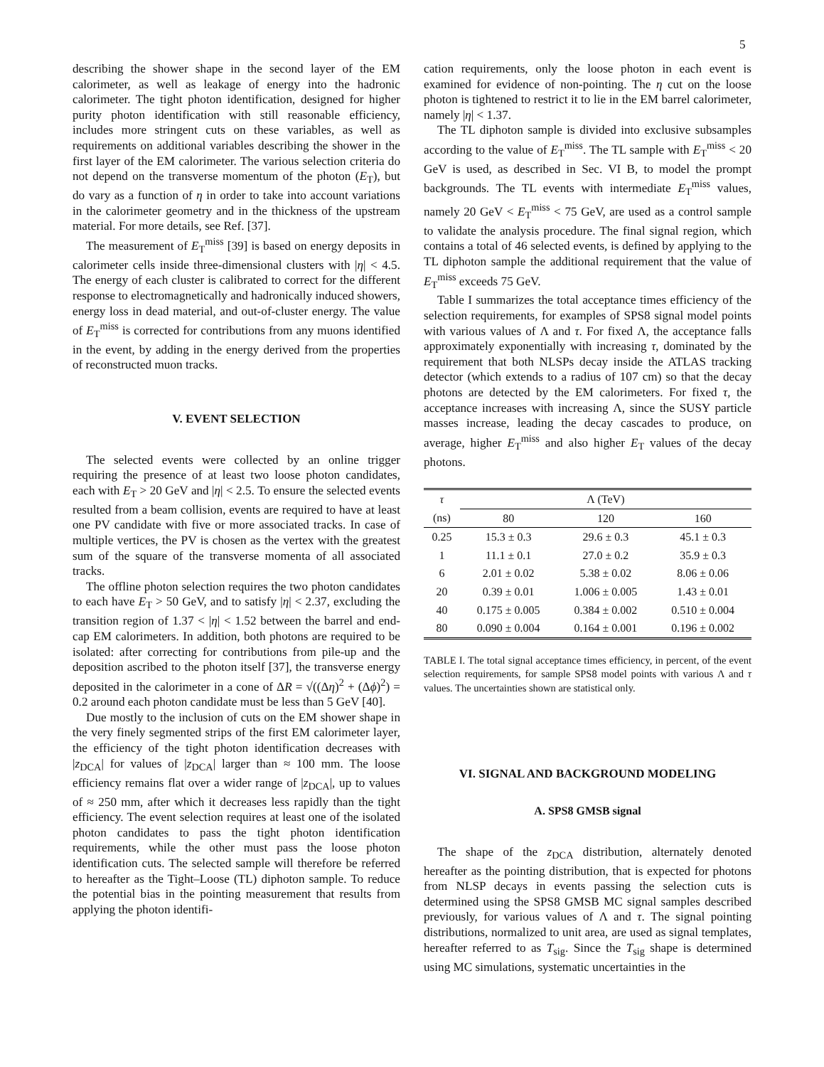5
describing the shower shape in the second layer of the EM calorimeter, as well as leakage of energy into the hadronic calorimeter. The tight photon identification, designed for higher purity photon identification with still reasonable efficiency, includes more stringent cuts on these variables, as well as requirements on additional variables describing the shower in the first layer of the EM calorimeter. The various selection criteria do not depend on the transverse momentum of the photon (E<sub>T</sub>), but do vary as a function of η in order to take into account variations in the calorimeter geometry and in the thickness of the upstream material. For more details, see Ref. [37].
The measurement of E<sub>T</sub><sup>miss</sup> [39] is based on energy deposits in calorimeter cells inside three-dimensional clusters with |η| < 4.5. The energy of each cluster is calibrated to correct for the different response to electromagnetically and hadronically induced showers, energy loss in dead material, and out-of-cluster energy. The value of E<sub>T</sub><sup>miss</sup> is corrected for contributions from any muons identified in the event, by adding in the energy derived from the properties of reconstructed muon tracks.
V. EVENT SELECTION
The selected events were collected by an online trigger requiring the presence of at least two loose photon candidates, each with E<sub>T</sub> > 20 GeV and |η| < 2.5. To ensure the selected events resulted from a beam collision, events are required to have at least one PV candidate with five or more associated tracks. In case of multiple vertices, the PV is chosen as the vertex with the greatest sum of the square of the transverse momenta of all associated tracks.
The offline photon selection requires the two photon candidates to each have E<sub>T</sub> > 50 GeV, and to satisfy |η| < 2.37, excluding the transition region of 1.37 < |η| < 1.52 between the barrel and end-cap EM calorimeters. In addition, both photons are required to be isolated: after correcting for contributions from pile-up and the deposition ascribed to the photon itself [37], the transverse energy deposited in the calorimeter in a cone of ΔR = √((Δη)<sup>2</sup> + (Δϕ)<sup>2</sup>) = 0.2 around each photon candidate must be less than 5 GeV [40].
Due mostly to the inclusion of cuts on the EM shower shape in the very finely segmented strips of the first EM calorimeter layer, the efficiency of the tight photon identification decreases with |z<sub>DCA</sub>| for values of |z<sub>DCA</sub>| larger than ≈ 100 mm. The loose efficiency remains flat over a wider range of |z<sub>DCA</sub>|, up to values of ≈ 250 mm, after which it decreases less rapidly than the tight efficiency. The event selection requires at least one of the isolated photon candidates to pass the tight photon identification requirements, while the other must pass the loose photon identification cuts. The selected sample will therefore be referred to hereafter as the Tight–Loose (TL) diphoton sample. To reduce the potential bias in the pointing measurement that results from applying the photon identifi-
cation requirements, only the loose photon in each event is examined for evidence of non-pointing. The η cut on the loose photon is tightened to restrict it to lie in the EM barrel calorimeter, namely |η| < 1.37.
The TL diphoton sample is divided into exclusive subsamples according to the value of E<sub>T</sub><sup>miss</sup>. The TL sample with E<sub>T</sub><sup>miss</sup> < 20 GeV is used, as described in Sec. VI B, to model the prompt backgrounds. The TL events with intermediate E<sub>T</sub><sup>miss</sup> values, namely 20 GeV < E<sub>T</sub><sup>miss</sup> < 75 GeV, are used as a control sample to validate the analysis procedure. The final signal region, which contains a total of 46 selected events, is defined by applying to the TL diphoton sample the additional requirement that the value of E<sub>T</sub><sup>miss</sup> exceeds 75 GeV.
Table I summarizes the total acceptance times efficiency of the selection requirements, for examples of SPS8 signal model points with various values of Λ and τ. For fixed Λ, the acceptance falls approximately exponentially with increasing τ, dominated by the requirement that both NLSPs decay inside the ATLAS tracking detector (which extends to a radius of 107 cm) so that the decay photons are detected by the EM calorimeters. For fixed τ, the acceptance increases with increasing Λ, since the SUSY particle masses increase, leading the decay cascades to produce, on average, higher E<sub>T</sub><sup>miss</sup> and also higher E<sub>T</sub> values of the decay photons.
| τ | Λ (TeV) | | |
| --- | --- | --- | --- |
| (ns) | 80 | 120 | 160 |
| 0.25 | 15.3 ± 0.3 | 29.6 ± 0.3 | 45.1 ± 0.3 |
| 1 | 11.1 ± 0.1 | 27.0 ± 0.2 | 35.9 ± 0.3 |
| 6 | 2.01 ± 0.02 | 5.38 ± 0.02 | 8.06 ± 0.06 |
| 20 | 0.39 ± 0.01 | 1.006 ± 0.005 | 1.43 ± 0.01 |
| 40 | 0.175 ± 0.005 | 0.384 ± 0.002 | 0.510 ± 0.004 |
| 80 | 0.090 ± 0.004 | 0.164 ± 0.001 | 0.196 ± 0.002 |
TABLE I. The total signal acceptance times efficiency, in percent, of the event selection requirements, for sample SPS8 model points with various Λ and τ values. The uncertainties shown are statistical only.
VI. SIGNAL AND BACKGROUND MODELING
A. SPS8 GMSB signal
The shape of the z<sub>DCA</sub> distribution, alternately denoted hereafter as the pointing distribution, that is expected for photons from NLSP decays in events passing the selection cuts is determined using the SPS8 GMSB MC signal samples described previously, for various values of Λ and τ. The signal pointing distributions, normalized to unit area, are used as signal templates, hereafter referred to as T<sub>sig</sub>. Since the T<sub>sig</sub> shape is determined using MC simulations, systematic uncertainties in the